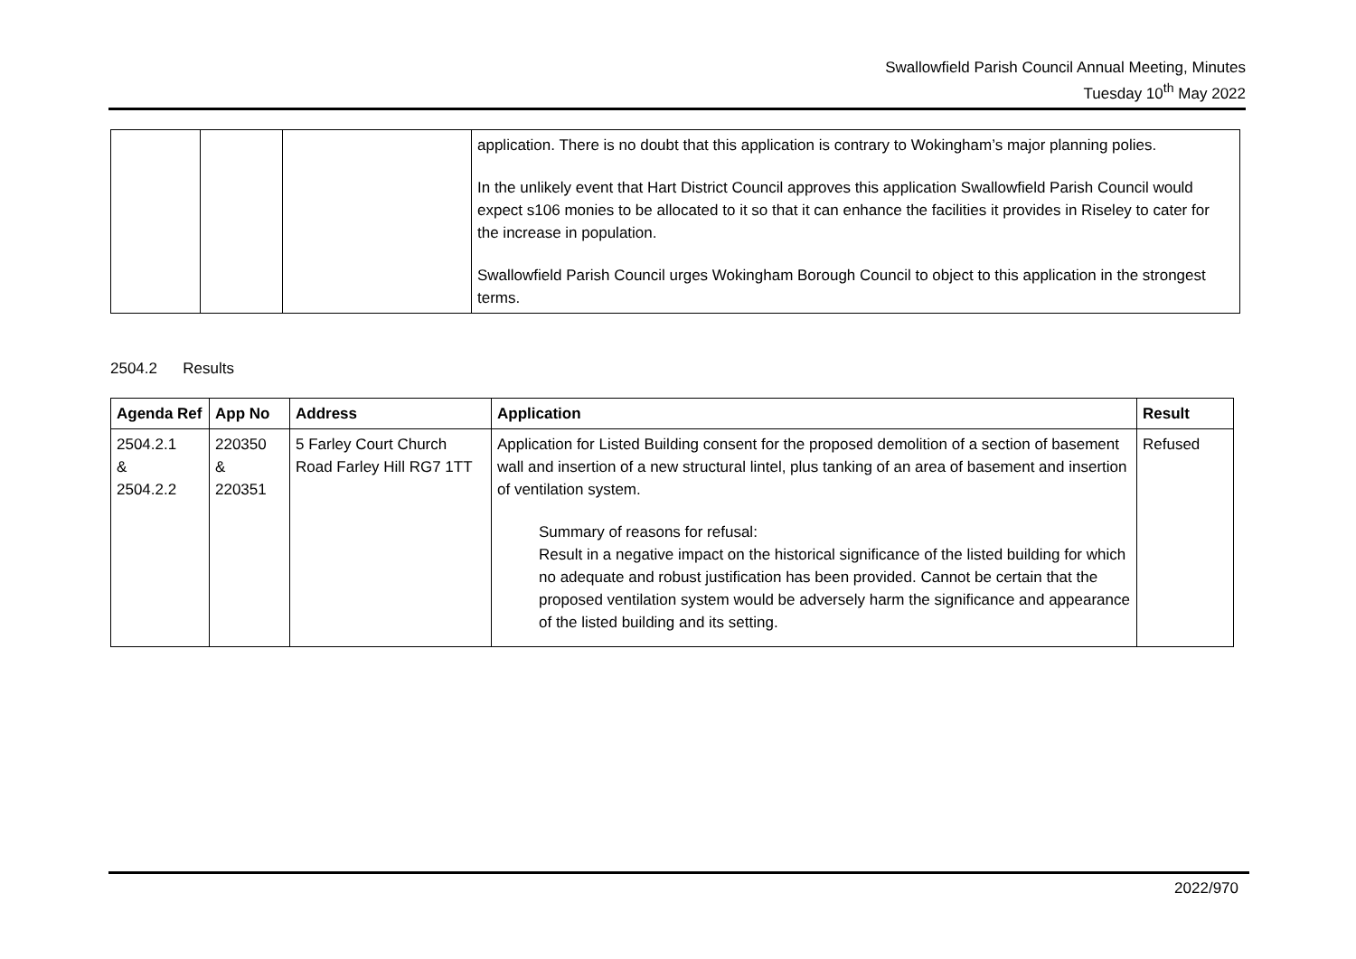Swallowfield Parish Council Annual Meeting, Minutes
Tuesday 10<sup>th</sup> May 2022
| | | | application. There is no doubt that this application is contrary to Wokingham’s major planning polies. In the unlikely event that Hart District Council approves this application Swallowfield Parish Council would expect s106 monies to be allocated to it so that it can enhance the facilities it provides in Riseley to cater for the increase in population. Swallowfield Parish Council urges Wokingham Borough Council to object to this application in the strongest terms. |
2504.2 Results
| Agenda Ref | App No | Address | Application | Result |
| --- | --- | --- | --- | --- |
| 2504.2.1 & 2504.2.2 | 220350 & 220351 | 5 Farley Court Church Road Farley Hill RG7 1TT | Application for Listed Building consent for the proposed demolition of a section of basement wall and insertion of a new structural lintel, plus tanking of an area of basement and insertion of ventilation system. Summary of reasons for refusal: Result in a negative impact on the historical significance of the listed building for which no adequate and robust justification has been provided. Cannot be certain that the proposed ventilation system would be adversely harm the significance and appearance of the listed building and its setting. | Refused |
2022/970